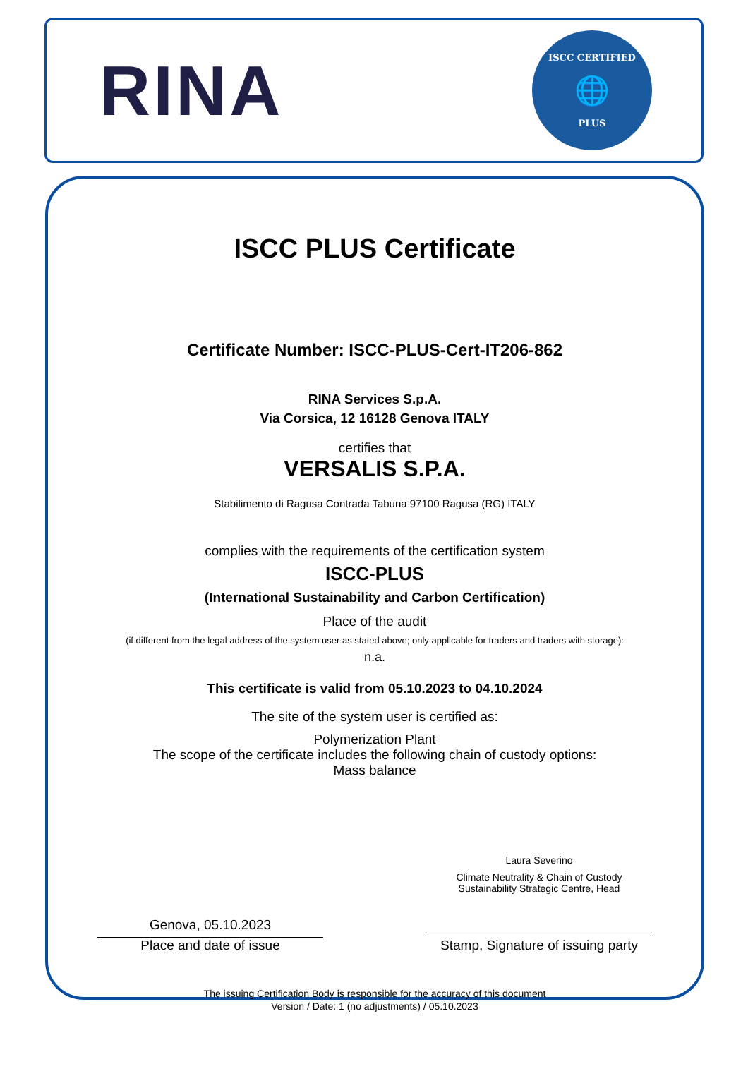RINA
ISCC CERTIFIED
🌐
PLUS
ISCC PLUS Certificate
Certificate Number: ISCC-PLUS-Cert-IT206-862
RINA Services S.p.A.
Via Corsica, 12 16128 Genova ITALY
certifies that
VERSALIS S.P.A.
Stabilimento di Ragusa Contrada Tabuna 97100 Ragusa (RG) ITALY
complies with the requirements of the certification system
ISCC-PLUS
(International Sustainability and Carbon Certification)
Place of the audit
(if different from the legal address of the system user as stated above; only applicable for traders and traders with storage):
n.a.
This certificate is valid from 05.10.2023 to 04.10.2024
The site of the system user is certified as:
Polymerization Plant
The scope of the certificate includes the following chain of custody options:
Mass balance
Genova, 05.10.2023
Place and date of issue
Laura Severino
Climate Neutrality & Chain of Custody
Sustainability Strategic Centre, Head
Stamp, Signature of issuing party
The issuing Certification Body is responsible for the accuracy of this document
Version / Date: 1 (no adjustments) / 05.10.2023